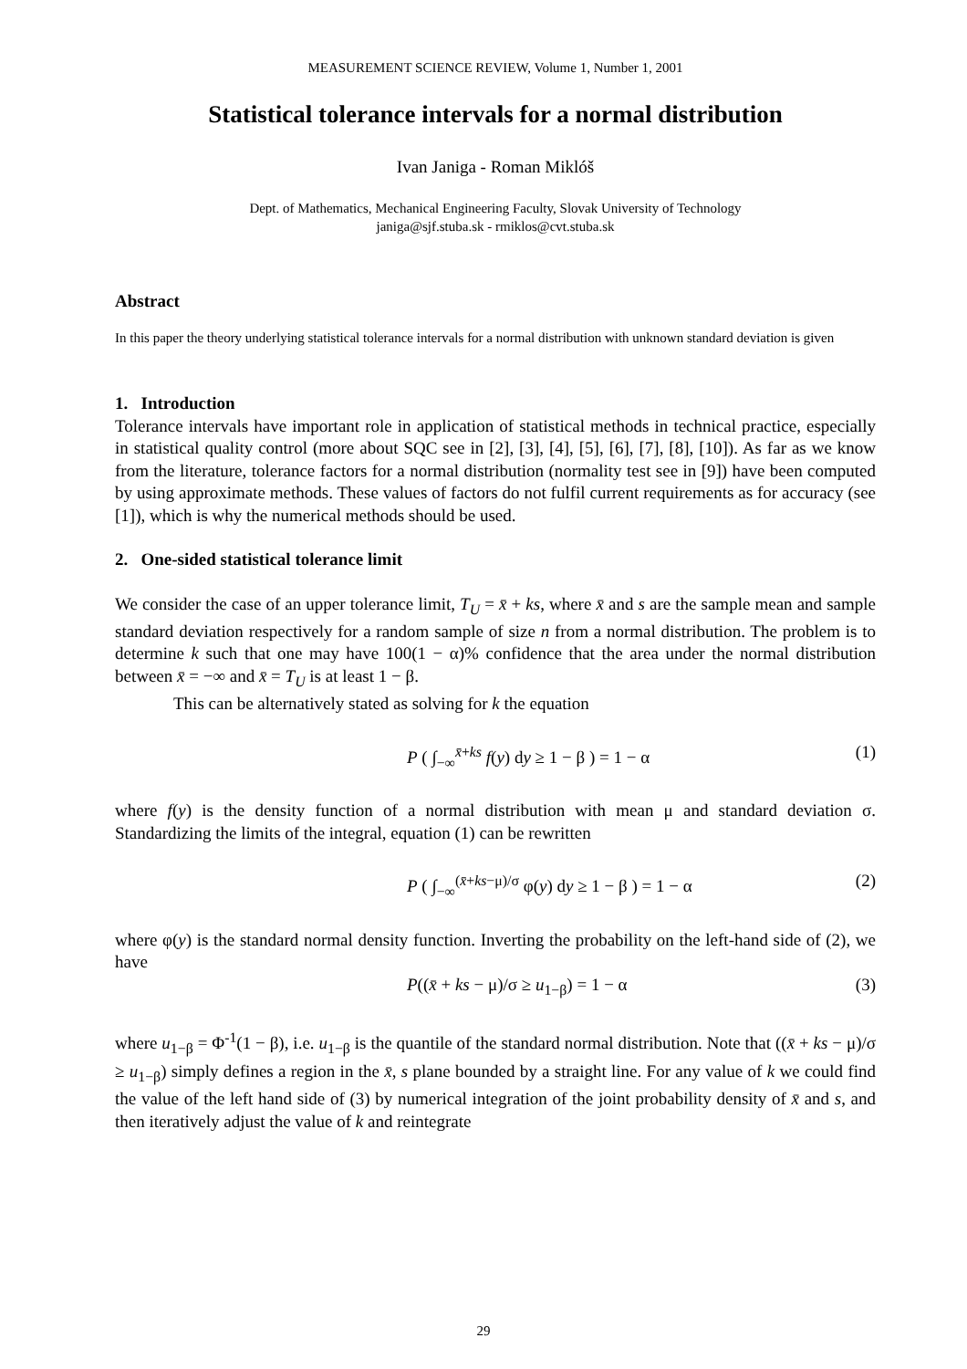MEASUREMENT SCIENCE REVIEW, Volume 1, Number 1, 2001
Statistical tolerance intervals for a normal distribution
Ivan Janiga - Roman Miklóš
Dept. of Mathematics, Mechanical Engineering Faculty, Slovak University of Technology
janiga@sjf.stuba.sk - rmiklos@cvt.stuba.sk
Abstract
In this paper the theory underlying statistical tolerance intervals for a normal distribution with unknown standard deviation is given
1. Introduction
Tolerance intervals have important role in application of statistical methods in technical practice, especially in statistical quality control (more about SQC see in [2], [3], [4], [5], [6], [7], [8], [10]). As far as we know from the literature, tolerance factors for a normal distribution (normality test see in [9]) have been computed by using approximate methods. These values of factors do not fulfil current requirements as for accuracy (see [1]), which is why the numerical methods should be used.
2. One-sided statistical tolerance limit
We consider the case of an upper tolerance limit, T<sub>U</sub> = x̄ + ks, where x̄ and s are the sample mean and sample standard deviation respectively for a random sample of size n from a normal distribution. The problem is to determine k such that one may have 100(1 − α)% confidence that the area under the normal distribution between x̄ = −∞ and x̄ = T<sub>U</sub> is at least 1 − β.
This can be alternatively stated as solving for k the equation
P ( ∫<sub>−∞</sub><sup>x̄+ks</sup> f(y) dy ≥ 1 − β ) = 1 − α (1)
where f(y) is the density function of a normal distribution with mean μ and standard deviation σ. Standardizing the limits of the integral, equation (1) can be rewritten
P ( ∫<sub>−∞</sub><sup>(x̄+ks−μ)/σ</sup> φ(y) dy ≥ 1 − β ) = 1 − α (2)
where φ(y) is the standard normal density function. Inverting the probability on the left-hand side of (2), we have
P((x̄ + ks − μ)/σ ≥ u<sub>1−β</sub>) = 1 − α (3)
where u<sub>1−β</sub> = Φ<sup>-1</sup>(1 − β), i.e. u<sub>1−β</sub> is the quantile of the standard normal distribution. Note that ((x̄ + ks − μ)/σ ≥ u<sub>1−β</sub>) simply defines a region in the x̄, s plane bounded by a straight line. For any value of k we could find the value of the left hand side of (3) by numerical integration of the joint probability density of x̄ and s, and then iteratively adjust the value of k and reintegrate
29